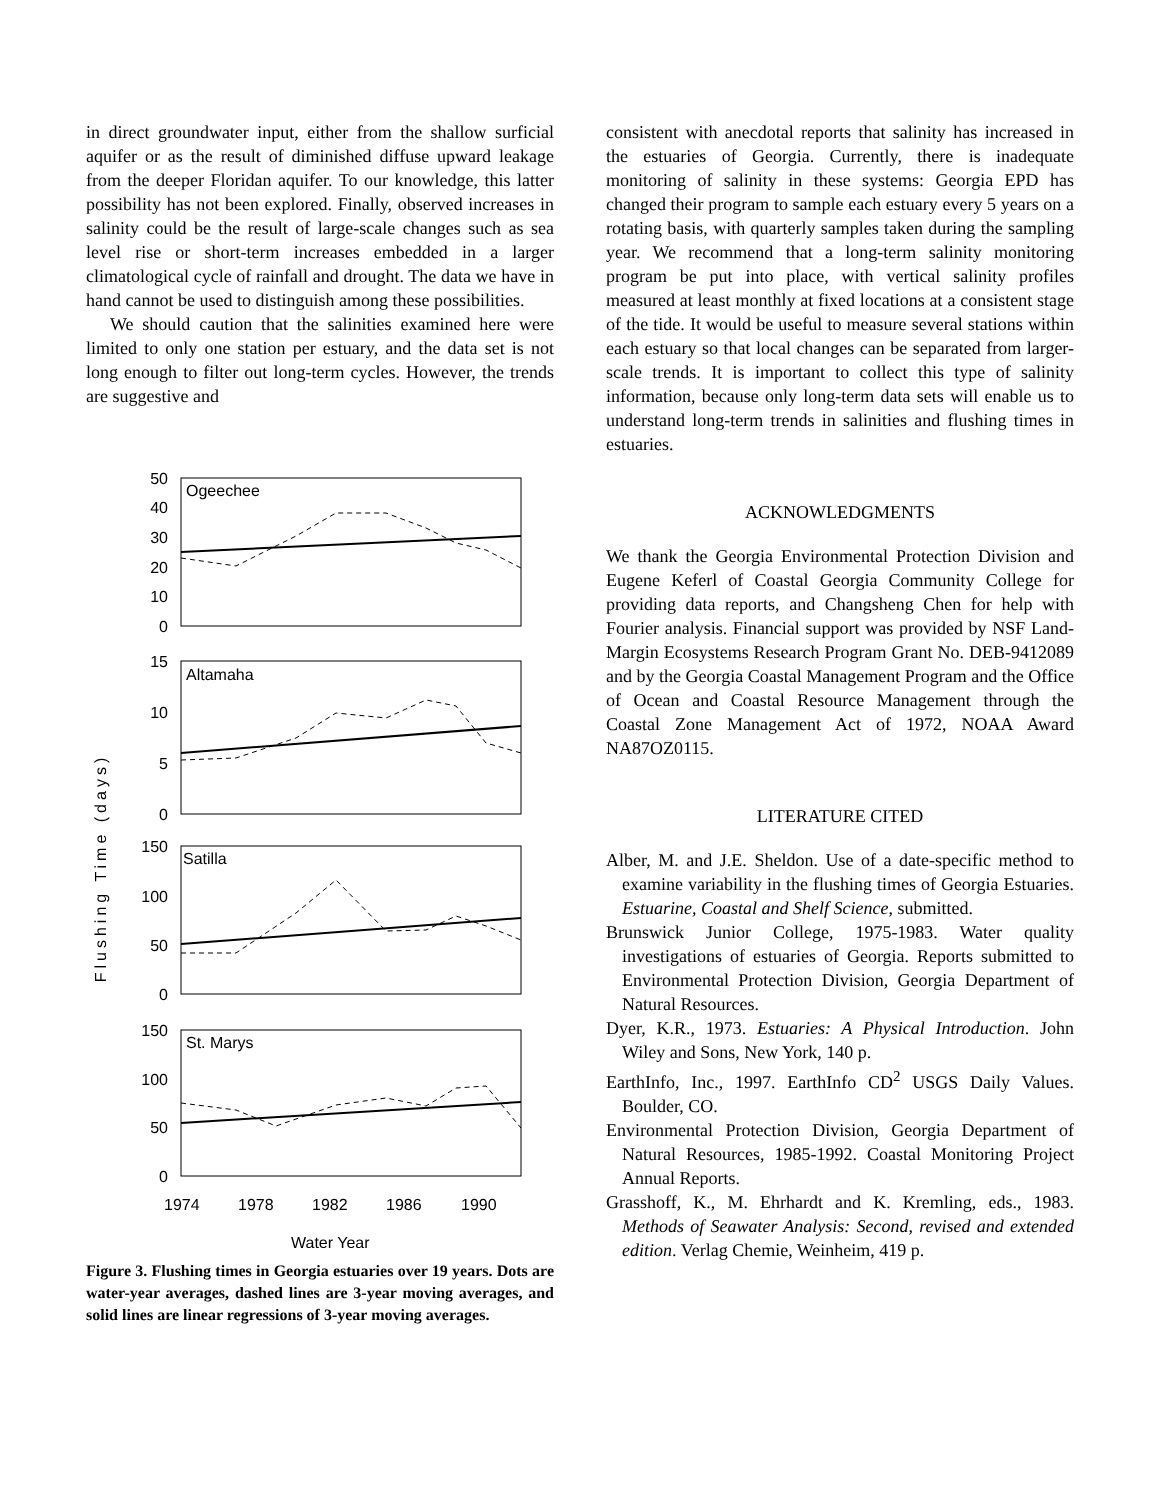in direct groundwater input, either from the shallow surficial aquifer or as the result of diminished diffuse upward leakage from the deeper Floridan aquifer. To our knowledge, this latter possibility has not been explored. Finally, observed increases in salinity could be the result of large-scale changes such as sea level rise or short-term increases embedded in a larger climatological cycle of rainfall and drought. The data we have in hand cannot be used to distinguish among these possibilities.
We should caution that the salinities examined here were limited to only one station per estuary, and the data set is not long enough to filter out long-term cycles. However, the trends are suggestive and
Flushing Time (days)
Ogeechee
Altamaha
Satilla
St. Marys
50
40
30
20
10
0
15
10
5
0
150
100
50
0
150
100
50
0
1974
1978
1982
1986
1990
Water Year
Figure 3. Flushing times in Georgia estuaries over 19 years. Dots are water-year averages, dashed lines are 3-year moving averages, and solid lines are linear regressions of 3-year moving averages.
consistent with anecdotal reports that salinity has increased in the estuaries of Georgia. Currently, there is inadequate monitoring of salinity in these systems: Georgia EPD has changed their program to sample each estuary every 5 years on a rotating basis, with quarterly samples taken during the sampling year. We recommend that a long-term salinity monitoring program be put into place, with vertical salinity profiles measured at least monthly at fixed locations at a consistent stage of the tide. It would be useful to measure several stations within each estuary so that local changes can be separated from larger-scale trends. It is important to collect this type of salinity information, because only long-term data sets will enable us to understand long-term trends in salinities and flushing times in estuaries.
ACKNOWLEDGMENTS
We thank the Georgia Environmental Protection Division and Eugene Keferl of Coastal Georgia Community College for providing data reports, and Changsheng Chen for help with Fourier analysis. Financial support was provided by NSF Land-Margin Ecosystems Research Program Grant No. DEB-9412089 and by the Georgia Coastal Management Program and the Office of Ocean and Coastal Resource Management through the Coastal Zone Management Act of 1972, NOAA Award NA87OZ0115.
LITERATURE CITED
Alber, M. and J.E. Sheldon. Use of a date-specific method to examine variability in the flushing times of Georgia Estuaries. Estuarine, Coastal and Shelf Science, submitted.
Brunswick Junior College, 1975-1983. Water quality investigations of estuaries of Georgia. Reports submitted to Environmental Protection Division, Georgia Department of Natural Resources.
Dyer, K.R., 1973. Estuaries: A Physical Introduction. John Wiley and Sons, New York, 140 p.
EarthInfo, Inc., 1997. EarthInfo CD<sup>2</sup> USGS Daily Values. Boulder, CO.
Environmental Protection Division, Georgia Department of Natural Resources, 1985-1992. Coastal Monitoring Project Annual Reports.
Grasshoff, K., M. Ehrhardt and K. Kremling, eds., 1983. Methods of Seawater Analysis: Second, revised and extended edition. Verlag Chemie, Weinheim, 419 p.